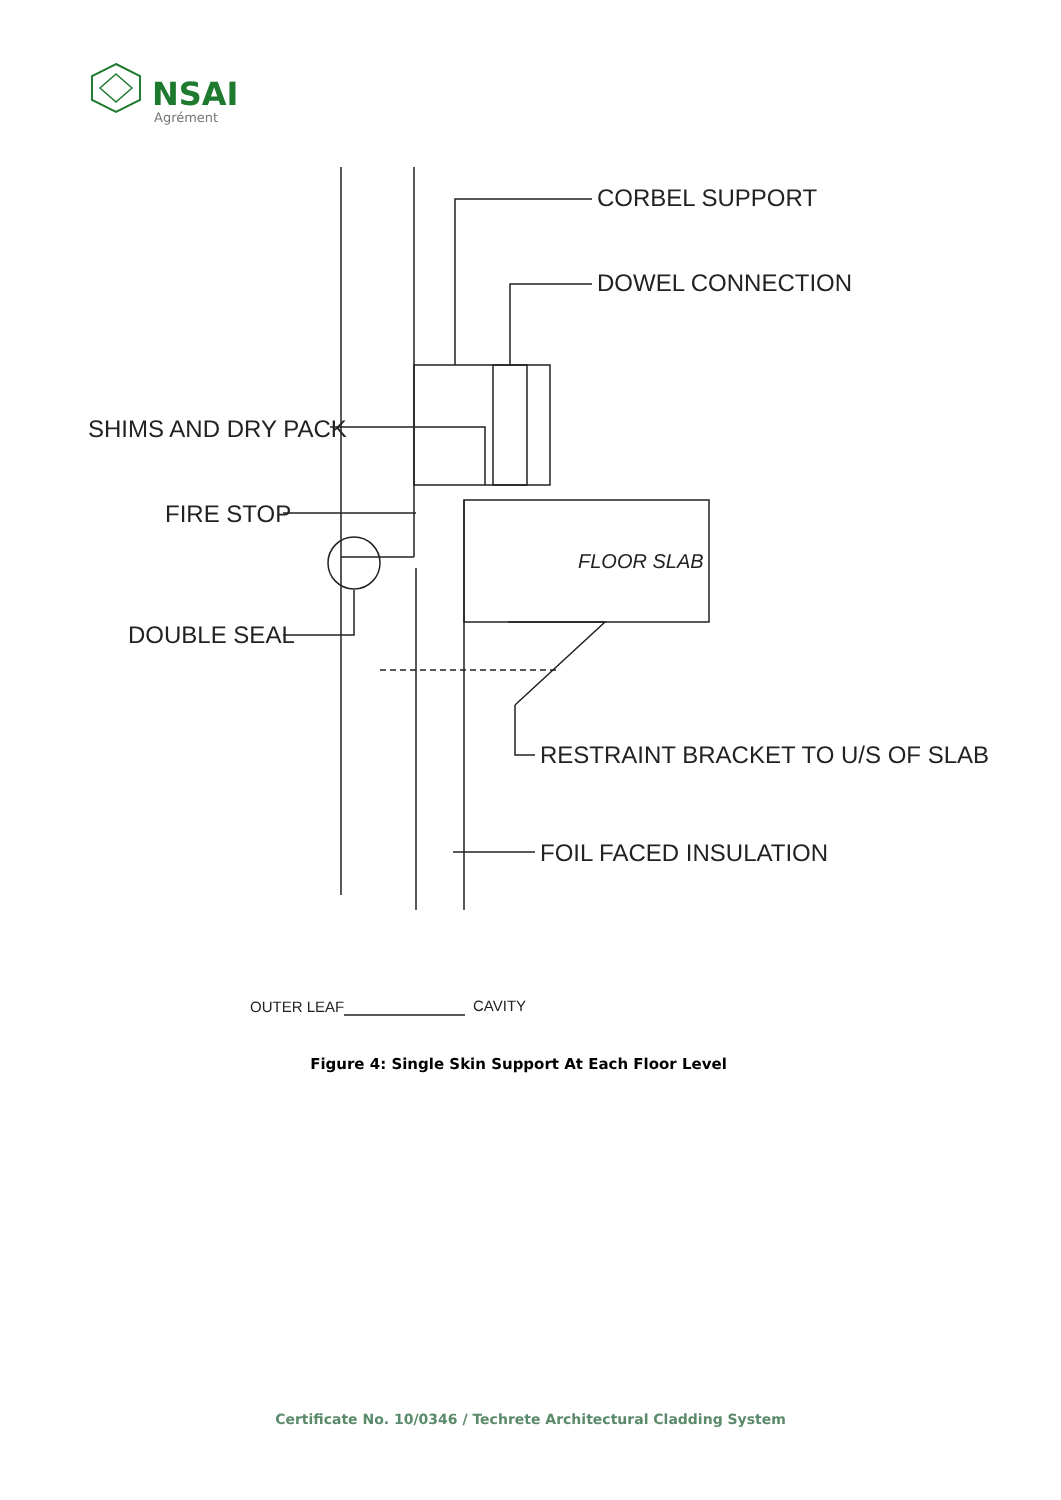NSAI
Agrément
CORBEL SUPPORT
DOWEL CONNECTION
SHIMS AND DRY PACK
FIRE STOP
DOUBLE SEAL
RESTRAINT BRACKET TO U/S OF SLAB
FOIL FACED INSULATION
FLOOR SLAB
OUTER LEAF
CAVITY
Figure 4: Single Skin Support At Each Floor Level
Certificate No. 10/0346 / Techrete Architectural Cladding System